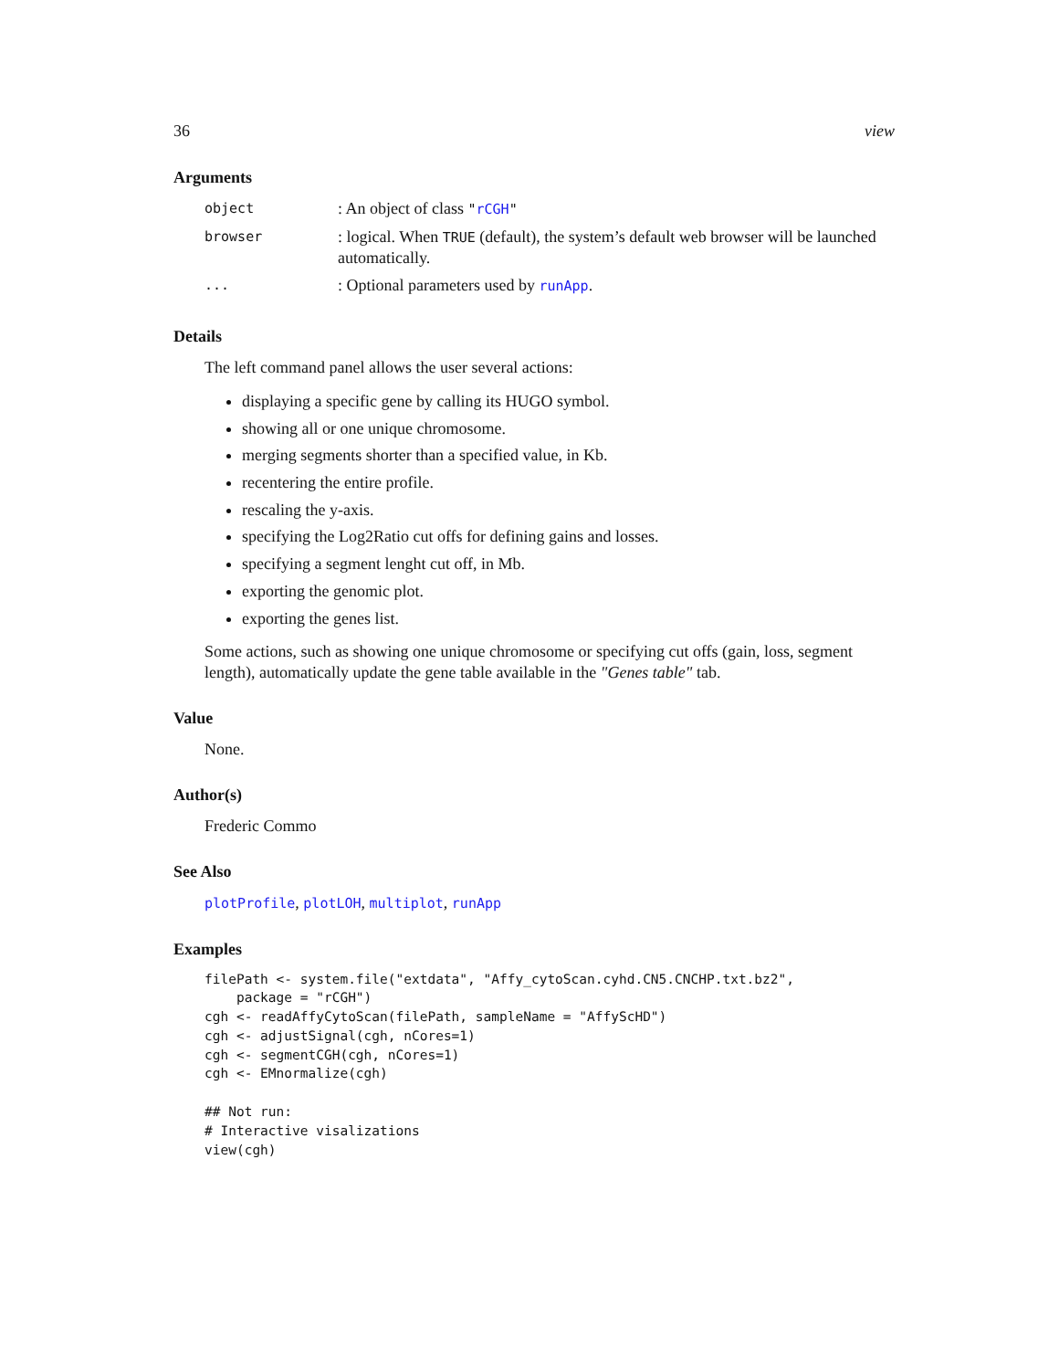36 view
Arguments
| object | : An object of class " rCGH " |
| browser | : logical. When TRUE (default), the system’s default web browser will be launched automatically. |
| ... | : Optional parameters used by runApp . |
Details
The left command panel allows the user several actions:
displaying a specific gene by calling its HUGO symbol.
showing all or one unique chromosome.
merging segments shorter than a specified value, in Kb.
recentering the entire profile.
rescaling the y-axis.
specifying the Log2Ratio cut offs for defining gains and losses.
specifying a segment lenght cut off, in Mb.
exporting the genomic plot.
exporting the genes list.
Some actions, such as showing one unique chromosome or specifying cut offs (gain, loss, segment length), automatically update the gene table available in the "Genes table" tab.
Value
None.
Author(s)
Frederic Commo
See Also
plotProfile, plotLOH, multiplot, runApp
Examples
filePath <- system.file("extdata", "Affy_cytoScan.cyhd.CN5.CNCHP.txt.bz2",
    package = "rCGH")
cgh <- readAffyCytoScan(filePath, sampleName = "AffyScHD")
cgh <- adjustSignal(cgh, nCores=1)
cgh <- segmentCGH(cgh, nCores=1)
cgh <- EMnormalize(cgh)

## Not run:
# Interactive visalizations
view(cgh)